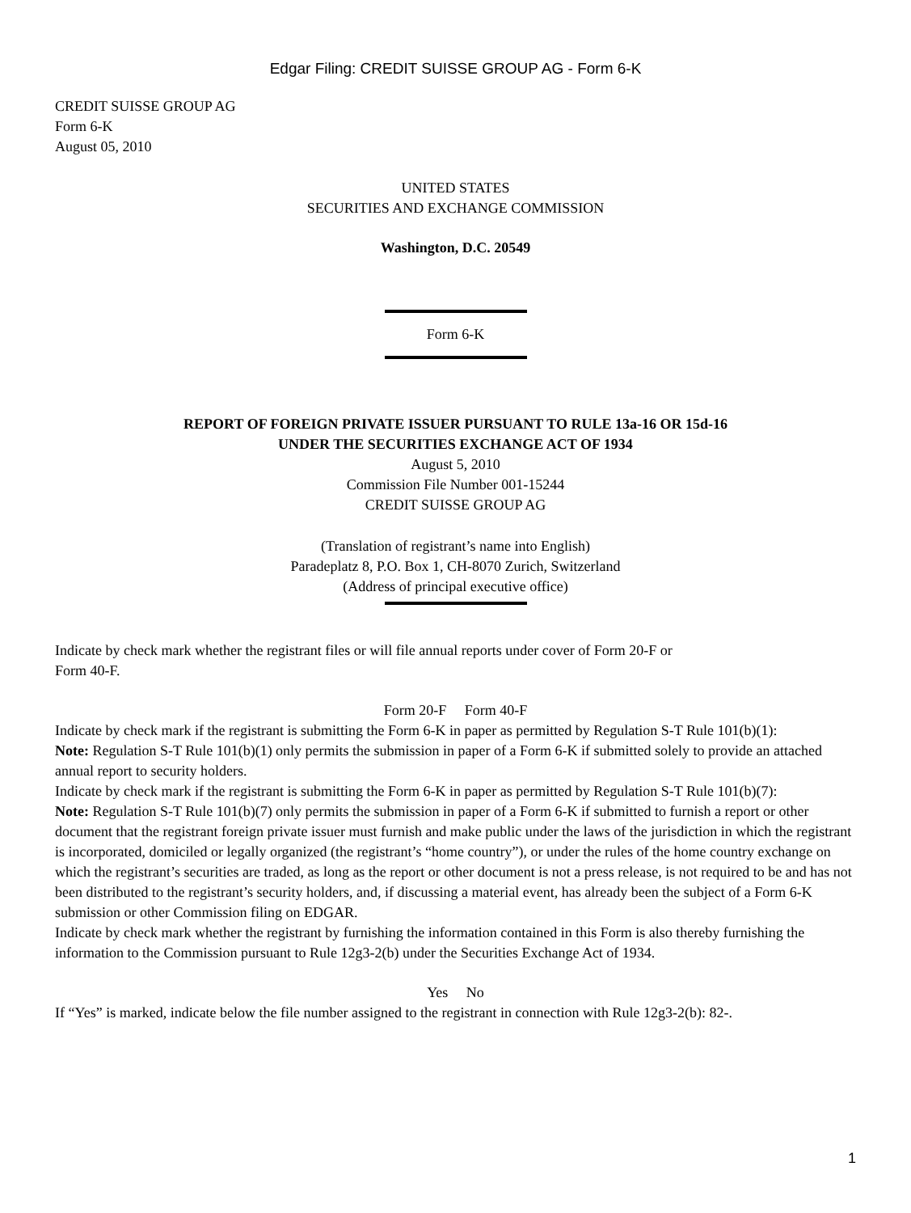Edgar Filing: CREDIT SUISSE GROUP AG - Form 6-K
CREDIT SUISSE GROUP AG
Form 6-K
August 05, 2010
UNITED STATES
SECURITIES AND EXCHANGE COMMISSION
Washington, D.C. 20549
Form 6-K
REPORT OF FOREIGN PRIVATE ISSUER PURSUANT TO RULE 13a-16 OR 15d-16
UNDER THE SECURITIES EXCHANGE ACT OF 1934
August 5, 2010
Commission File Number 001-15244
CREDIT SUISSE GROUP AG
(Translation of registrant’s name into English)
Paradeplatz 8, P.O. Box 1, CH-8070 Zurich, Switzerland
(Address of principal executive office)
Indicate by check mark whether the registrant files or will file annual reports under cover of Form 20-F or
Form 40-F.
Form 20-F Form 40-F
Indicate by check mark if the registrant is submitting the Form 6-K in paper as permitted by Regulation S-T Rule 101(b)(1):
Note: Regulation S-T Rule 101(b)(1) only permits the submission in paper of a Form 6-K if submitted solely to provide an attached annual report to security holders.
Indicate by check mark if the registrant is submitting the Form 6-K in paper as permitted by Regulation S-T Rule 101(b)(7):
Note: Regulation S-T Rule 101(b)(7) only permits the submission in paper of a Form 6-K if submitted to furnish a report or other document that the registrant foreign private issuer must furnish and make public under the laws of the jurisdiction in which the registrant is incorporated, domiciled or legally organized (the registrant’s “home country”), or under the rules of the home country exchange on which the registrant’s securities are traded, as long as the report or other document is not a press release, is not required to be and has not been distributed to the registrant’s security holders, and, if discussing a material event, has already been the subject of a Form 6-K submission or other Commission filing on EDGAR.
Indicate by check mark whether the registrant by furnishing the information contained in this Form is also thereby furnishing the information to the Commission pursuant to Rule 12g3-2(b) under the Securities Exchange Act of 1934.
Yes No
If “Yes” is marked, indicate below the file number assigned to the registrant in connection with Rule 12g3-2(b): 82-.
1